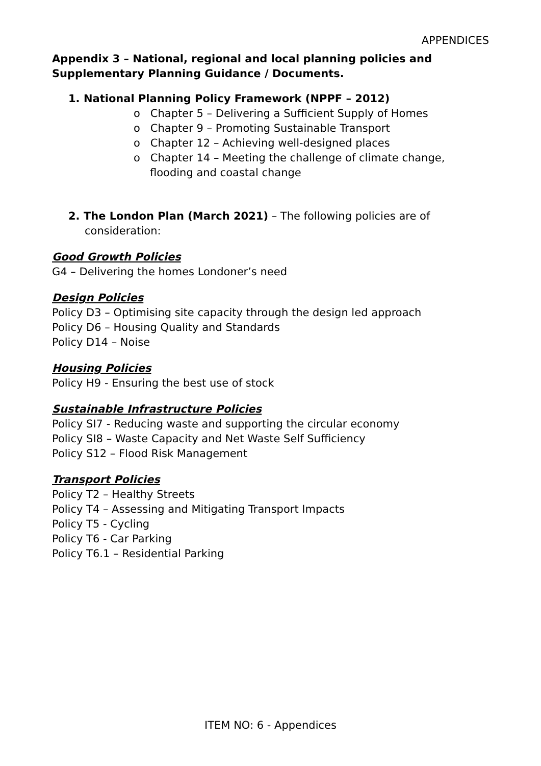APPENDICES
Appendix 3 – National, regional and local planning policies and Supplementary Planning Guidance / Documents.
1. National Planning Policy Framework (NPPF – 2012)
o Chapter 5 – Delivering a Sufficient Supply of Homes
o Chapter 9 – Promoting Sustainable Transport
o Chapter 12 – Achieving well-designed places
o Chapter 14 – Meeting the challenge of climate change, flooding and coastal change
2. The London Plan (March 2021) – The following policies are of consideration:
Good Growth Policies
G4 – Delivering the homes Londoner’s need
Design Policies
Policy D3 – Optimising site capacity through the design led approach
Policy D6 – Housing Quality and Standards
Policy D14 – Noise
Housing Policies
Policy H9 - Ensuring the best use of stock
Sustainable Infrastructure Policies
Policy SI7 - Reducing waste and supporting the circular economy
Policy SI8 – Waste Capacity and Net Waste Self Sufficiency
Policy S12 – Flood Risk Management
Transport Policies
Policy T2 – Healthy Streets
Policy T4 – Assessing and Mitigating Transport Impacts
Policy T5 - Cycling
Policy T6 - Car Parking
Policy T6.1 – Residential Parking
ITEM NO: 6 - Appendices